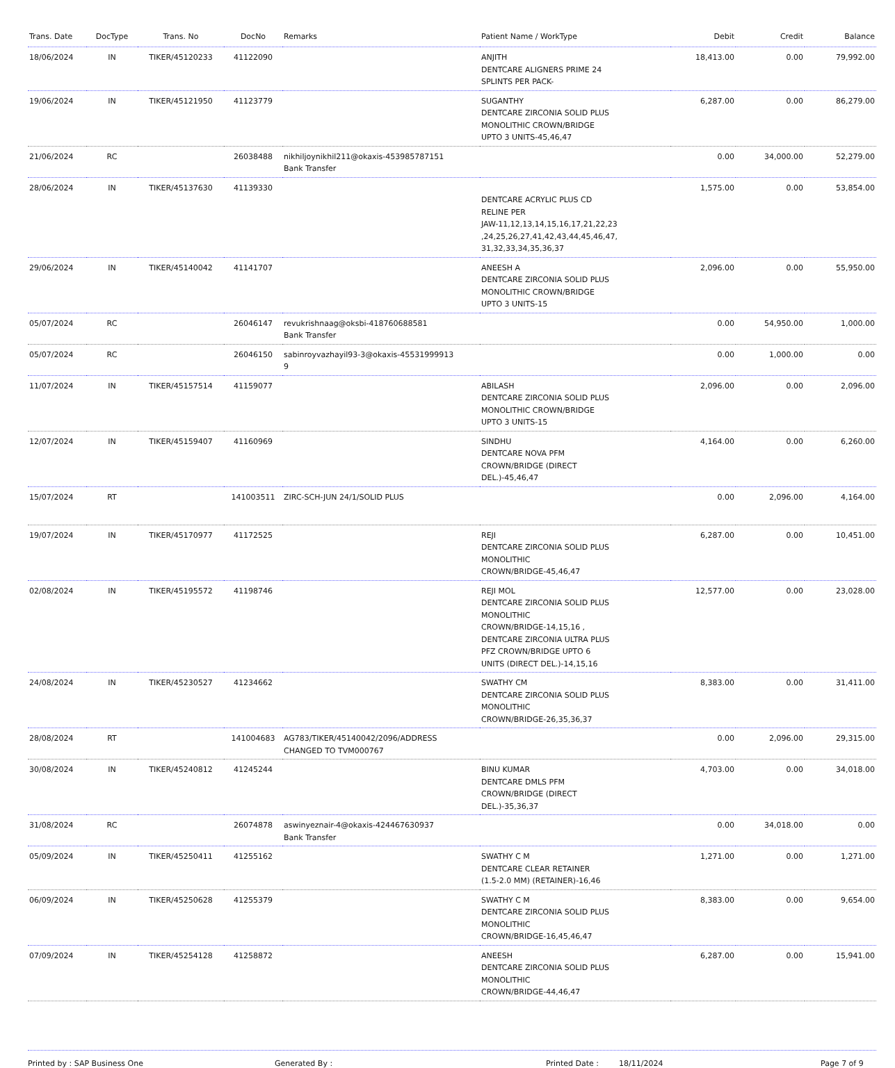| Trans. Date | DocType | Trans. No | DocNo | Remarks | Patient Name / WorkType | Debit | Credit | Balance |
| --- | --- | --- | --- | --- | --- | --- | --- | --- |
| 18/06/2024 | IN | TIKER/45120233 | 41122090 | | ANJITH DENTCARE ALIGNERS PRIME 24 SPLINTS PER PACK- | 18,413.00 | 0.00 | 79,992.00 |
| 19/06/2024 | IN | TIKER/45121950 | 41123779 | | SUGANTHY DENTCARE ZIRCONIA SOLID PLUS MONOLITHIC CROWN/BRIDGE UPTO 3 UNITS-45,46,47 | 6,287.00 | 0.00 | 86,279.00 |
| 21/06/2024 | RC | | 26038488 | nikhiljoynikhil211@okaxis-453985787151 Bank Transfer | | 0.00 | 34,000.00 | 52,279.00 |
| 28/06/2024 | IN | TIKER/45137630 | 41139330 | | DENTCARE ACRYLIC PLUS CD RELINE PER JAW-11,12,13,14,15,16,17,21,22,23 ,24,25,26,27,41,42,43,44,45,46,47, 31,32,33,34,35,36,37 | 1,575.00 | 0.00 | 53,854.00 |
| 29/06/2024 | IN | TIKER/45140042 | 41141707 | | ANEESH A DENTCARE ZIRCONIA SOLID PLUS MONOLITHIC CROWN/BRIDGE UPTO 3 UNITS-15 | 2,096.00 | 0.00 | 55,950.00 |
| 05/07/2024 | RC | | 26046147 | revukrishnaag@oksbi-418760688581 Bank Transfer | | 0.00 | 54,950.00 | 1,000.00 |
| 05/07/2024 | RC | | 26046150 | sabinroyvazhayil93-3@okaxis-45531999913 9 | | 0.00 | 1,000.00 | 0.00 |
| 11/07/2024 | IN | TIKER/45157514 | 41159077 | | ABILASH DENTCARE ZIRCONIA SOLID PLUS MONOLITHIC CROWN/BRIDGE UPTO 3 UNITS-15 | 2,096.00 | 0.00 | 2,096.00 |
| 12/07/2024 | IN | TIKER/45159407 | 41160969 | | SINDHU DENTCARE NOVA PFM CROWN/BRIDGE (DIRECT DEL.)-45,46,47 | 4,164.00 | 0.00 | 6,260.00 |
| 15/07/2024 | RT | | 141003511 | ZIRC-SCH-JUN 24/1/SOLID PLUS | | 0.00 | 2,096.00 | 4,164.00 |
| 19/07/2024 | IN | TIKER/45170977 | 41172525 | | REJI DENTCARE ZIRCONIA SOLID PLUS MONOLITHIC CROWN/BRIDGE-45,46,47 | 6,287.00 | 0.00 | 10,451.00 |
| 02/08/2024 | IN | TIKER/45195572 | 41198746 | | REJI MOL DENTCARE ZIRCONIA SOLID PLUS MONOLITHIC CROWN/BRIDGE-14,15,16 , DENTCARE ZIRCONIA ULTRA PLUS PFZ CROWN/BRIDGE UPTO 6 UNITS (DIRECT DEL.)-14,15,16 | 12,577.00 | 0.00 | 23,028.00 |
| 24/08/2024 | IN | TIKER/45230527 | 41234662 | | SWATHY CM DENTCARE ZIRCONIA SOLID PLUS MONOLITHIC CROWN/BRIDGE-26,35,36,37 | 8,383.00 | 0.00 | 31,411.00 |
| 28/08/2024 | RT | | 141004683 | AG783/TIKER/45140042/2096/ADDRESS CHANGED TO TVM000767 | | 0.00 | 2,096.00 | 29,315.00 |
| 30/08/2024 | IN | TIKER/45240812 | 41245244 | | BINU KUMAR DENTCARE DMLS PFM CROWN/BRIDGE (DIRECT DEL.)-35,36,37 | 4,703.00 | 0.00 | 34,018.00 |
| 31/08/2024 | RC | | 26074878 | aswinyeznair-4@okaxis-424467630937 Bank Transfer | | 0.00 | 34,018.00 | 0.00 |
| 05/09/2024 | IN | TIKER/45250411 | 41255162 | | SWATHY C M DENTCARE CLEAR RETAINER (1.5-2.0 MM) (RETAINER)-16,46 | 1,271.00 | 0.00 | 1,271.00 |
| 06/09/2024 | IN | TIKER/45250628 | 41255379 | | SWATHY C M DENTCARE ZIRCONIA SOLID PLUS MONOLITHIC CROWN/BRIDGE-16,45,46,47 | 8,383.00 | 0.00 | 9,654.00 |
| 07/09/2024 | IN | TIKER/45254128 | 41258872 | | ANEESH DENTCARE ZIRCONIA SOLID PLUS MONOLITHIC CROWN/BRIDGE-44,46,47 | 6,287.00 | 0.00 | 15,941.00 |
Printed by : SAP Business One Generated By : Printed Date : 18/11/2024 Page 7 of 9